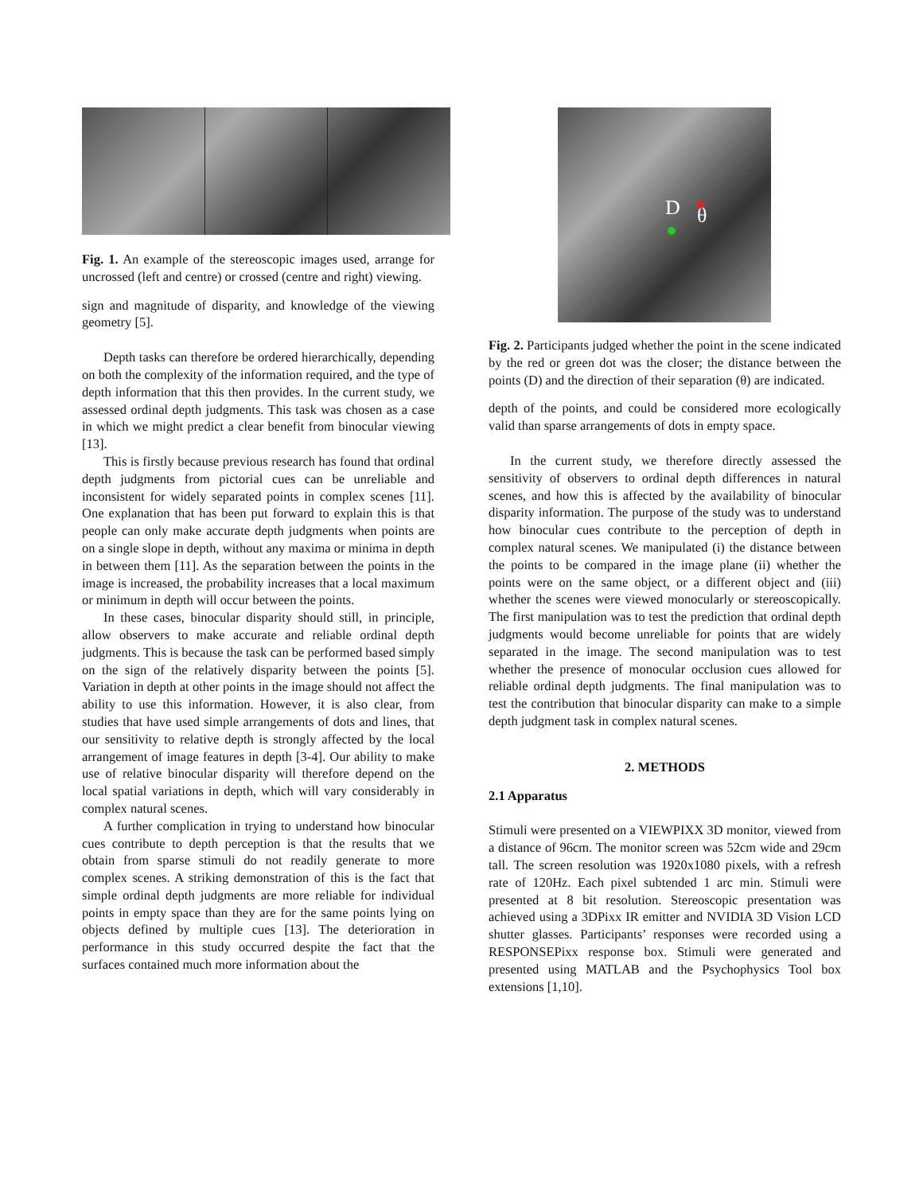Fig. 1. An example of the stereoscopic images used, arrange for uncrossed (left and centre) or crossed (centre and right) viewing.
sign and magnitude of disparity, and knowledge of the viewing geometry [5].
Depth tasks can therefore be ordered hierarchically, depending on both the complexity of the information required, and the type of depth information that this then provides. In the current study, we assessed ordinal depth judgments. This task was chosen as a case in which we might predict a clear benefit from binocular viewing [13].
This is firstly because previous research has found that ordinal depth judgments from pictorial cues can be unreliable and inconsistent for widely separated points in complex scenes [11]. One explanation that has been put forward to explain this is that people can only make accurate depth judgments when points are on a single slope in depth, without any maxima or minima in depth in between them [11]. As the separation between the points in the image is increased, the probability increases that a local maximum or minimum in depth will occur between the points.
In these cases, binocular disparity should still, in principle, allow observers to make accurate and reliable ordinal depth judgments. This is because the task can be performed based simply on the sign of the relatively disparity between the points [5]. Variation in depth at other points in the image should not affect the ability to use this information. However, it is also clear, from studies that have used simple arrangements of dots and lines, that our sensitivity to relative depth is strongly affected by the local arrangement of image features in depth [3-4]. Our ability to make use of relative binocular disparity will therefore depend on the local spatial variations in depth, which will vary considerably in complex natural scenes.
A further complication in trying to understand how binocular cues contribute to depth perception is that the results that we obtain from sparse stimuli do not readily generate to more complex scenes. A striking demonstration of this is the fact that simple ordinal depth judgments are more reliable for individual points in empty space than they are for the same points lying on objects defined by multiple cues [13]. The deterioration in performance in this study occurred despite the fact that the surfaces contained much more information about the
D θ
Fig. 2. Participants judged whether the point in the scene indicated by the red or green dot was the closer; the distance between the points (D) and the direction of their separation (θ) are indicated.
depth of the points, and could be considered more ecologically valid than sparse arrangements of dots in empty space.
In the current study, we therefore directly assessed the sensitivity of observers to ordinal depth differences in natural scenes, and how this is affected by the availability of binocular disparity information. The purpose of the study was to understand how binocular cues contribute to the perception of depth in complex natural scenes. We manipulated (i) the distance between the points to be compared in the image plane (ii) whether the points were on the same object, or a different object and (iii) whether the scenes were viewed monocularly or stereoscopically. The first manipulation was to test the prediction that ordinal depth judgments would become unreliable for points that are widely separated in the image. The second manipulation was to test whether the presence of monocular occlusion cues allowed for reliable ordinal depth judgments. The final manipulation was to test the contribution that binocular disparity can make to a simple depth judgment task in complex natural scenes.
2. METHODS
2.1 Apparatus
Stimuli were presented on a VIEWPIXX 3D monitor, viewed from a distance of 96cm. The monitor screen was 52cm wide and 29cm tall. The screen resolution was 1920x1080 pixels, with a refresh rate of 120Hz. Each pixel subtended 1 arc min. Stimuli were presented at 8 bit resolution. Stereoscopic presentation was achieved using a 3DPixx IR emitter and NVIDIA 3D Vision LCD shutter glasses. Participants’ responses were recorded using a RESPONSEPixx response box. Stimuli were generated and presented using MATLAB and the Psychophysics Tool box extensions [1,10].